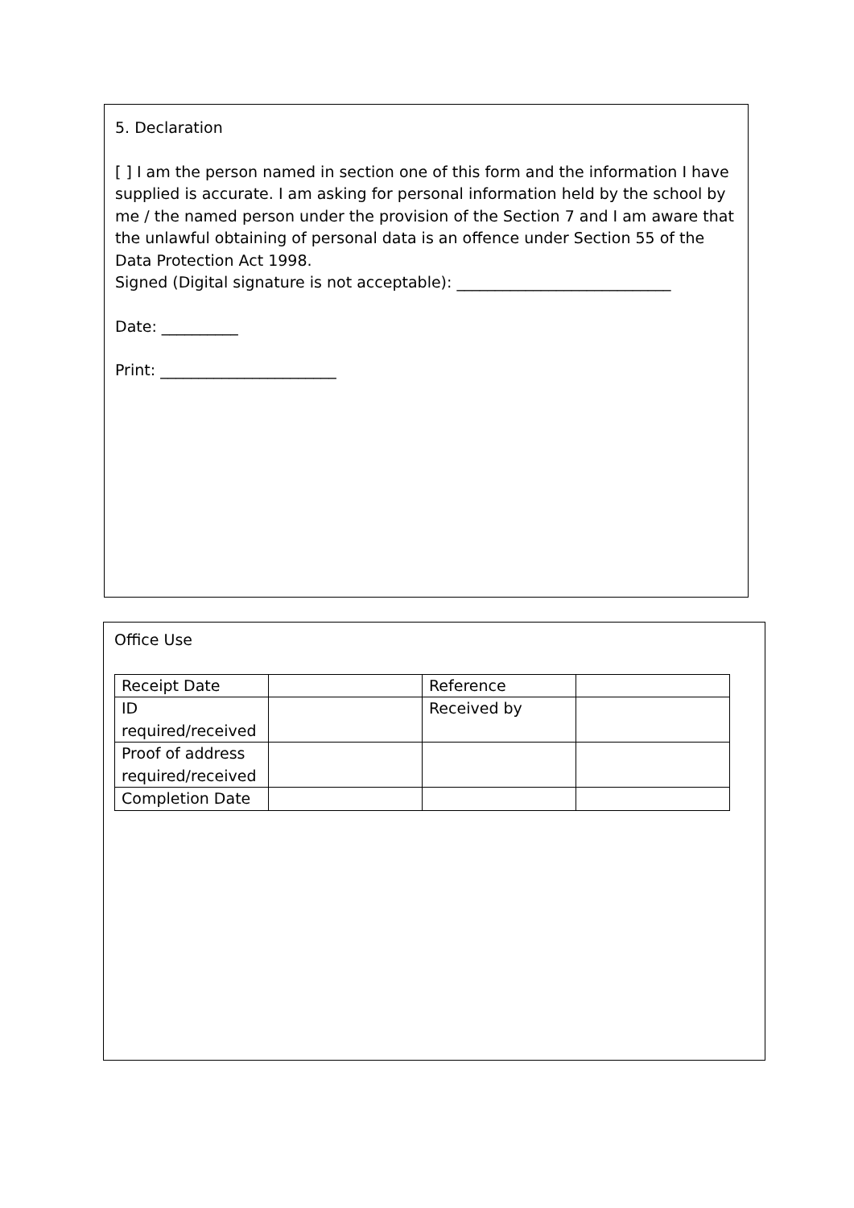5. Declaration
[ ] I am the person named in section one of this form and the information I have supplied is accurate. I am asking for personal information held by the school by me / the named person under the provision of the Section 7 and I am aware that the unlawful obtaining of personal data is an offence under Section 55 of the Data Protection Act 1998.
Signed (Digital signature is not acceptable): ____________________________
Date: __________
Print: _______________________
Office Use
| Receipt Date | | Reference | |
| ID required/received | | Received by | |
| Proof of address required/received | | | |
| Completion Date | | | |